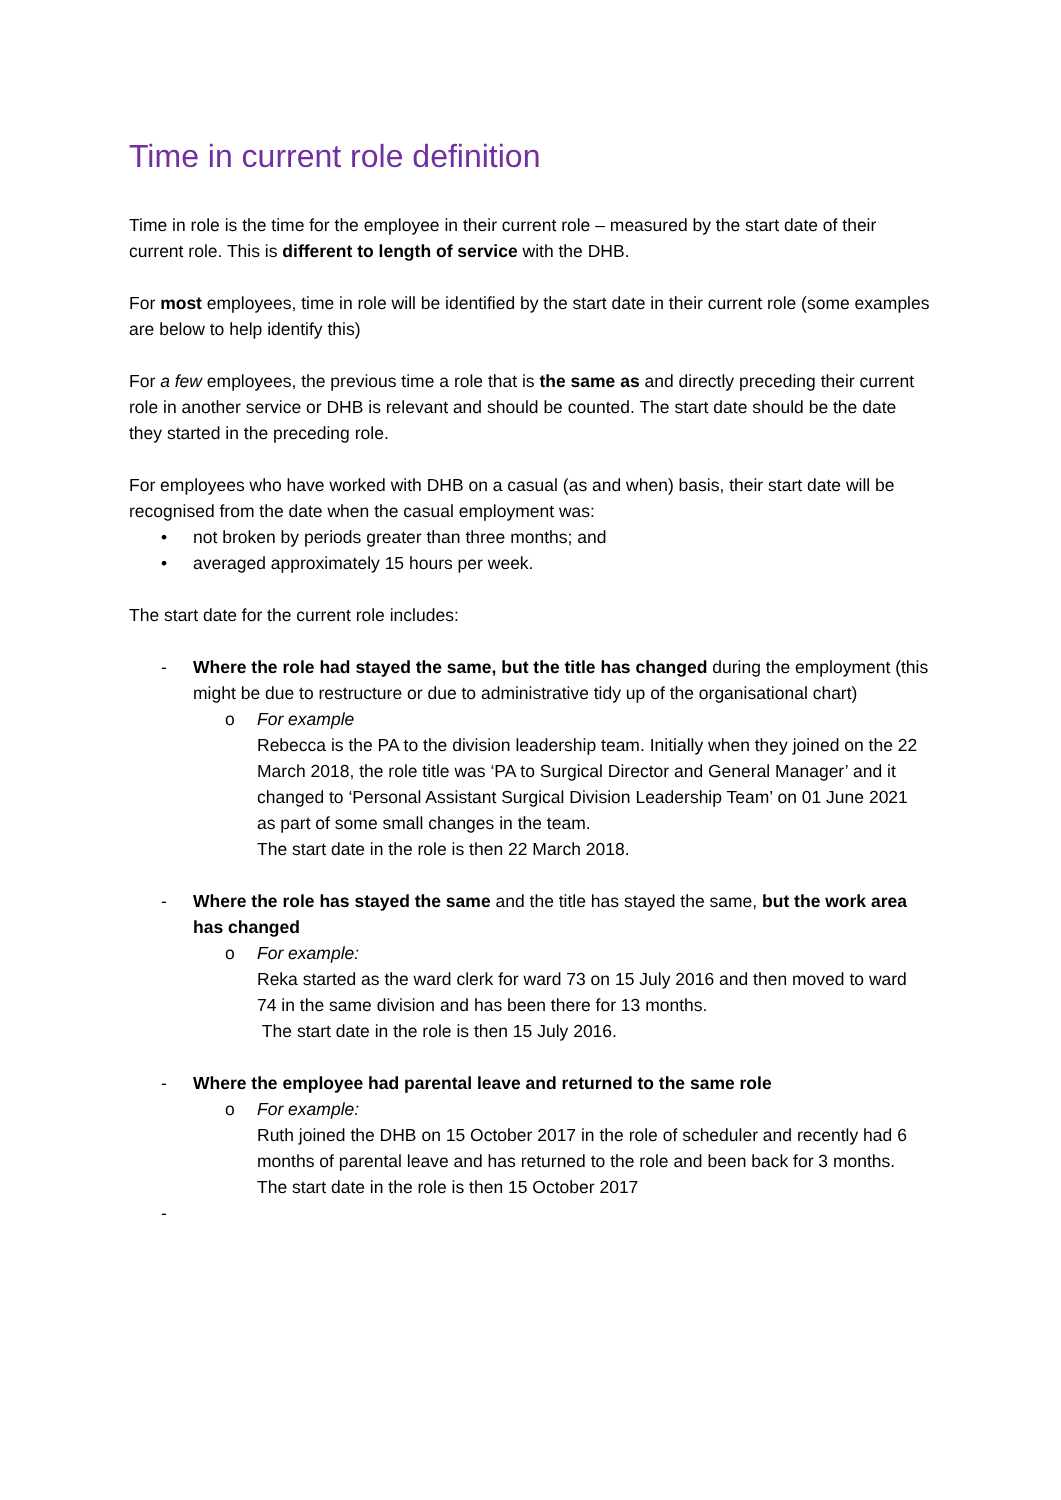Time in current role definition
Time in role is the time for the employee in their current role – measured by the start date of their current role. This is different to length of service with the DHB.
For most employees, time in role will be identified by the start date in their current role (some examples are below to help identify this)
For a few employees, the previous time a role that is the same as and directly preceding their current role in another service or DHB is relevant and should be counted. The start date should be the date they started in the preceding role.
For employees who have worked with DHB on a casual (as and when) basis, their start date will be recognised from the date when the casual employment was:
• not broken by periods greater than three months; and
• averaged approximately 15 hours per week.
The start date for the current role includes:
- Where the role had stayed the same, but the title has changed during the employment (this might be due to restructure or due to administrative tidy up of the organisational chart)
o For example
Rebecca is the PA to the division leadership team. Initially when they joined on the 22 March 2018, the role title was ‘PA to Surgical Director and General Manager’ and it changed to ‘Personal Assistant Surgical Division Leadership Team’ on 01 June 2021 as part of some small changes in the team.
The start date in the role is then 22 March 2018.
- Where the role has stayed the same and the title has stayed the same, but the work area has changed
o For example:
Reka started as the ward clerk for ward 73 on 15 July 2016 and then moved to ward 74 in the same division and has been there for 13 months.
The start date in the role is then 15 July 2016.
- Where the employee had parental leave and returned to the same role
o For example:
Ruth joined the DHB on 15 October 2017 in the role of scheduler and recently had 6 months of parental leave and has returned to the role and been back for 3 months.
The start date in the role is then 15 October 2017
-